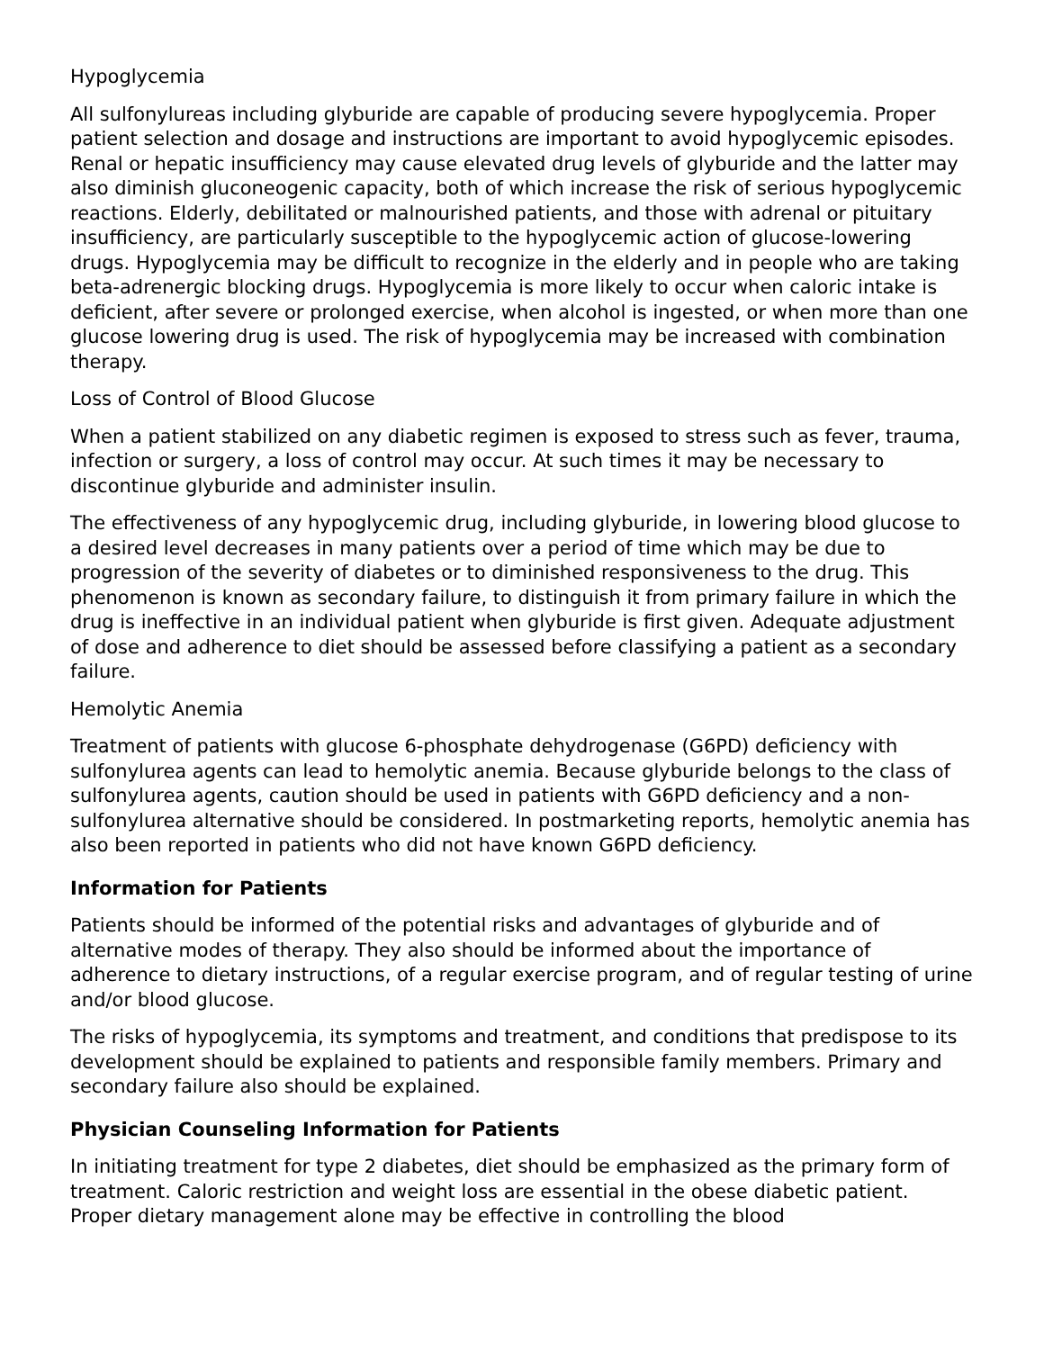Hypoglycemia
All sulfonylureas including glyburide are capable of producing severe hypoglycemia. Proper patient selection and dosage and instructions are important to avoid hypoglycemic episodes. Renal or hepatic insufficiency may cause elevated drug levels of glyburide and the latter may also diminish gluconeogenic capacity, both of which increase the risk of serious hypoglycemic reactions. Elderly, debilitated or malnourished patients, and those with adrenal or pituitary insufficiency, are particularly susceptible to the hypoglycemic action of glucose-lowering drugs. Hypoglycemia may be difficult to recognize in the elderly and in people who are taking beta-adrenergic blocking drugs. Hypoglycemia is more likely to occur when caloric intake is deficient, after severe or prolonged exercise, when alcohol is ingested, or when more than one glucose lowering drug is used. The risk of hypoglycemia may be increased with combination therapy.
Loss of Control of Blood Glucose
When a patient stabilized on any diabetic regimen is exposed to stress such as fever, trauma, infection or surgery, a loss of control may occur. At such times it may be necessary to discontinue glyburide and administer insulin.
The effectiveness of any hypoglycemic drug, including glyburide, in lowering blood glucose to a desired level decreases in many patients over a period of time which may be due to progression of the severity of diabetes or to diminished responsiveness to the drug. This phenomenon is known as secondary failure, to distinguish it from primary failure in which the drug is ineffective in an individual patient when glyburide is first given. Adequate adjustment of dose and adherence to diet should be assessed before classifying a patient as a secondary failure.
Hemolytic Anemia
Treatment of patients with glucose 6-phosphate dehydrogenase (G6PD) deficiency with sulfonylurea agents can lead to hemolytic anemia. Because glyburide belongs to the class of sulfonylurea agents, caution should be used in patients with G6PD deficiency and a non-sulfonylurea alternative should be considered. In postmarketing reports, hemolytic anemia has also been reported in patients who did not have known G6PD deficiency.
Information for Patients
Patients should be informed of the potential risks and advantages of glyburide and of alternative modes of therapy. They also should be informed about the importance of adherence to dietary instructions, of a regular exercise program, and of regular testing of urine and/or blood glucose.
The risks of hypoglycemia, its symptoms and treatment, and conditions that predispose to its development should be explained to patients and responsible family members. Primary and secondary failure also should be explained.
Physician Counseling Information for Patients
In initiating treatment for type 2 diabetes, diet should be emphasized as the primary form of treatment. Caloric restriction and weight loss are essential in the obese diabetic patient. Proper dietary management alone may be effective in controlling the blood